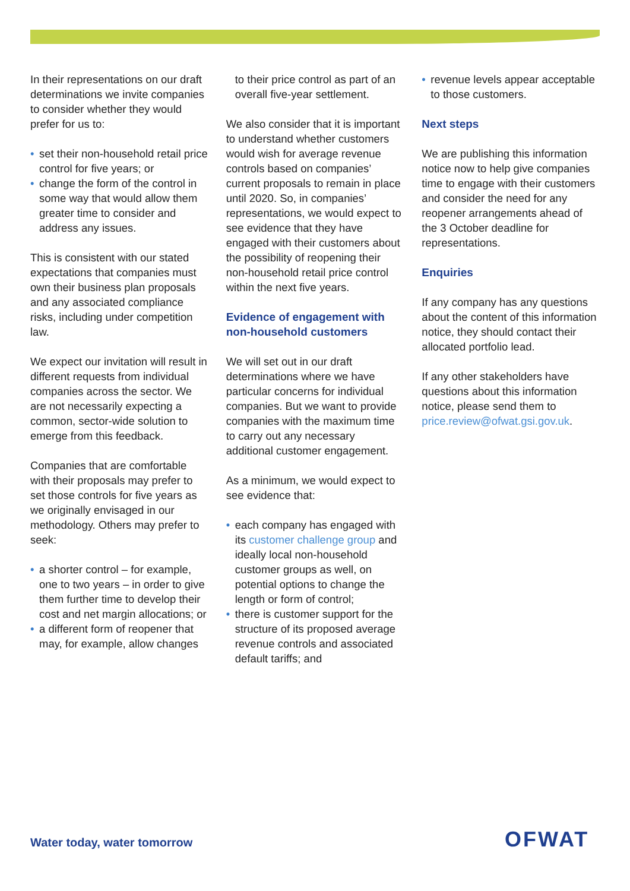In their representations on our draft determinations we invite companies to consider whether they would prefer for us to:
• set their non-household retail price control for five years; or
• change the form of the control in some way that would allow them greater time to consider and address any issues.
This is consistent with our stated expectations that companies must own their business plan proposals and any associated compliance risks, including under competition law.
We expect our invitation will result in different requests from individual companies across the sector. We are not necessarily expecting a common, sector-wide solution to emerge from this feedback.
Companies that are comfortable with their proposals may prefer to set those controls for five years as we originally envisaged in our methodology. Others may prefer to seek:
• a shorter control – for example, one to two years – in order to give them further time to develop their cost and net margin allocations; or
• a different form of reopener that may, for example, allow changes
to their price control as part of an overall five-year settlement.
We also consider that it is important to understand whether customers would wish for average revenue controls based on companies’ current proposals to remain in place until 2020. So, in companies’ representations, we would expect to see evidence that they have engaged with their customers about the possibility of reopening their non-household retail price control within the next five years.
Evidence of engagement with non-household customers
We will set out in our draft determinations where we have particular concerns for individual companies. But we want to provide companies with the maximum time to carry out any necessary additional customer engagement.
As a minimum, we would expect to see evidence that:
• each company has engaged with its customer challenge group and ideally local non-household customer groups as well, on potential options to change the length or form of control;
• there is customer support for the structure of its proposed average revenue controls and associated default tariffs; and
• revenue levels appear acceptable to those customers.
Next steps
We are publishing this information notice now to help give companies time to engage with their customers and consider the need for any reopener arrangements ahead of the 3 October deadline for representations.
Enquiries
If any company has any questions about the content of this information notice, they should contact their allocated portfolio lead.
If any other stakeholders have questions about this information notice, please send them to price.review@ofwat.gsi.gov.uk.
Water today, water tomorrow OFWAT